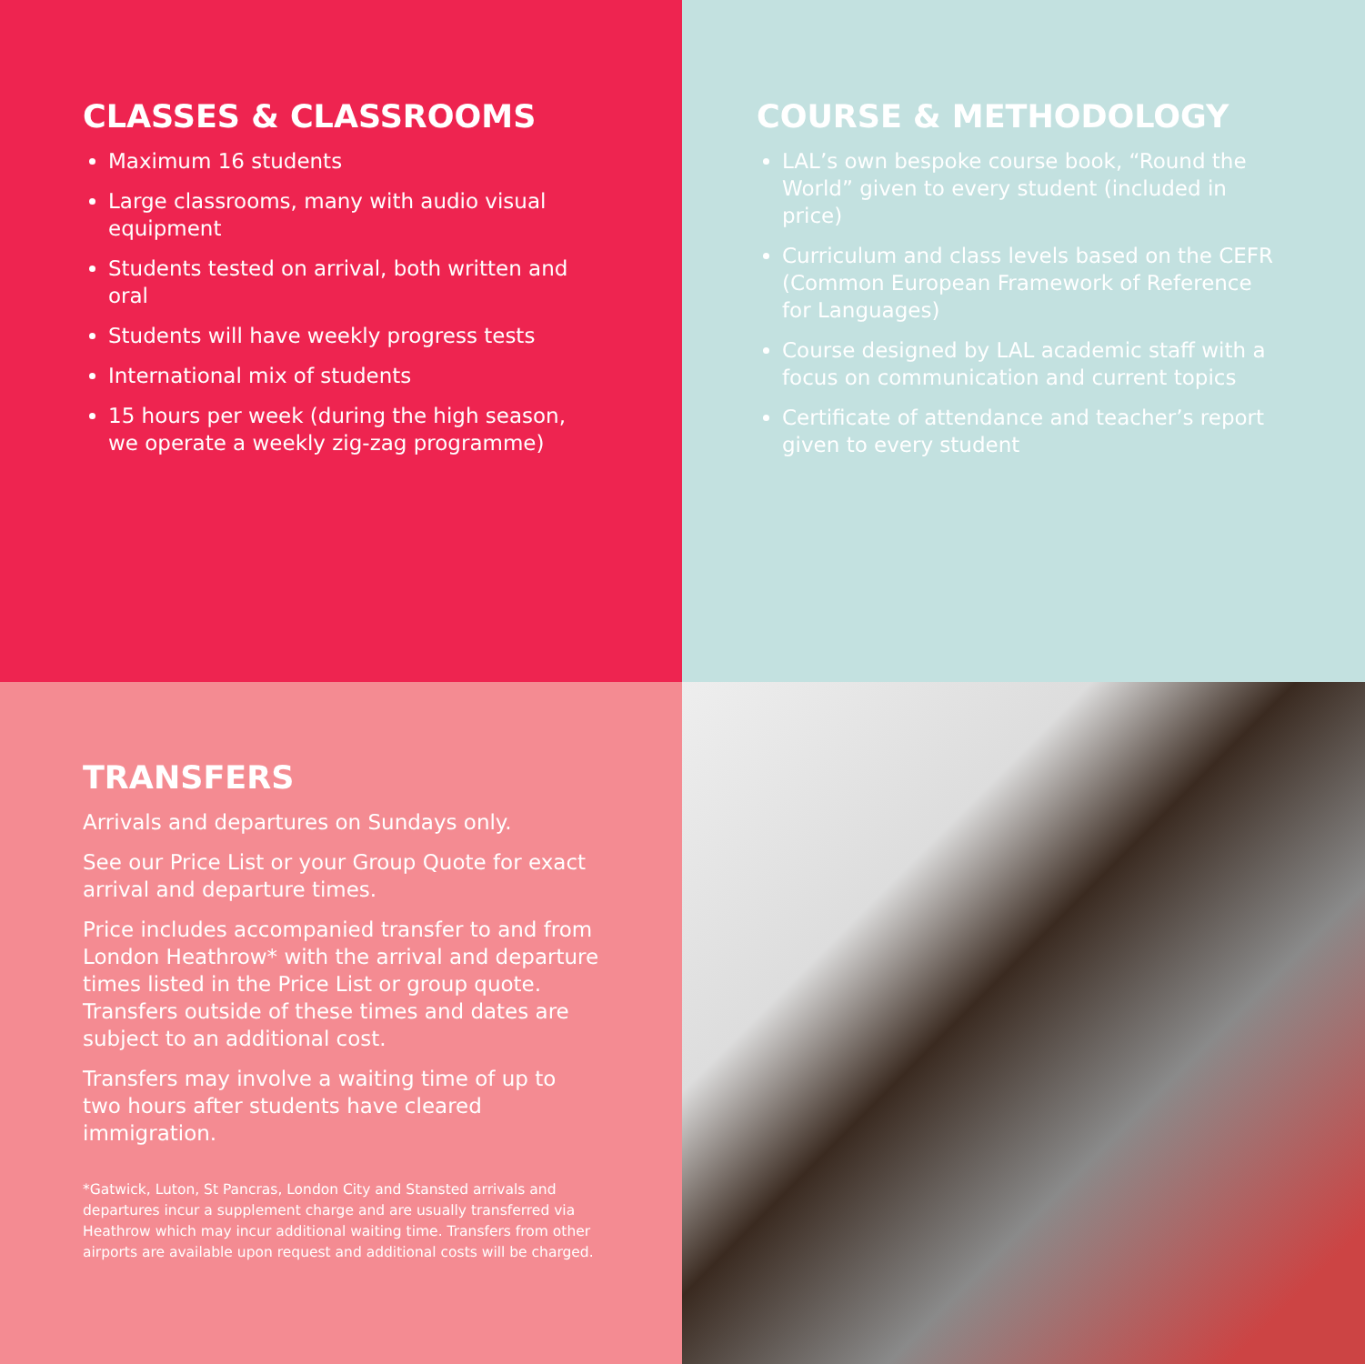CLASSES & CLASSROOMS
Maximum 16 students
Large classrooms, many with audio visual equipment
Students tested on arrival, both written and oral
Students will have weekly progress tests
International mix of students
15 hours per week (during the high season, we operate a weekly zig-zag programme)
COURSE & METHODOLOGY
LAL’s own bespoke course book, “Round the World” given to every student (included in price)
Curriculum and class levels based on the CEFR (Common European Framework of Reference for Languages)
Course designed by LAL academic staff with a focus on communication and current topics
Certificate of attendance and teacher’s report given to every student
TRANSFERS
Arrivals and departures on Sundays only.
See our Price List or your Group Quote for exact arrival and departure times.
Price includes accompanied transfer to and from London Heathrow* with the arrival and departure times listed in the Price List or group quote. Transfers outside of these times and dates are subject to an additional cost.
Transfers may involve a waiting time of up to two hours after students have cleared immigration.
*Gatwick, Luton, St Pancras, London City and Stansted arrivals and departures incur a supplement charge and are usually transferred via Heathrow which may incur additional waiting time. Transfers from other airports are available upon request and additional costs will be charged.